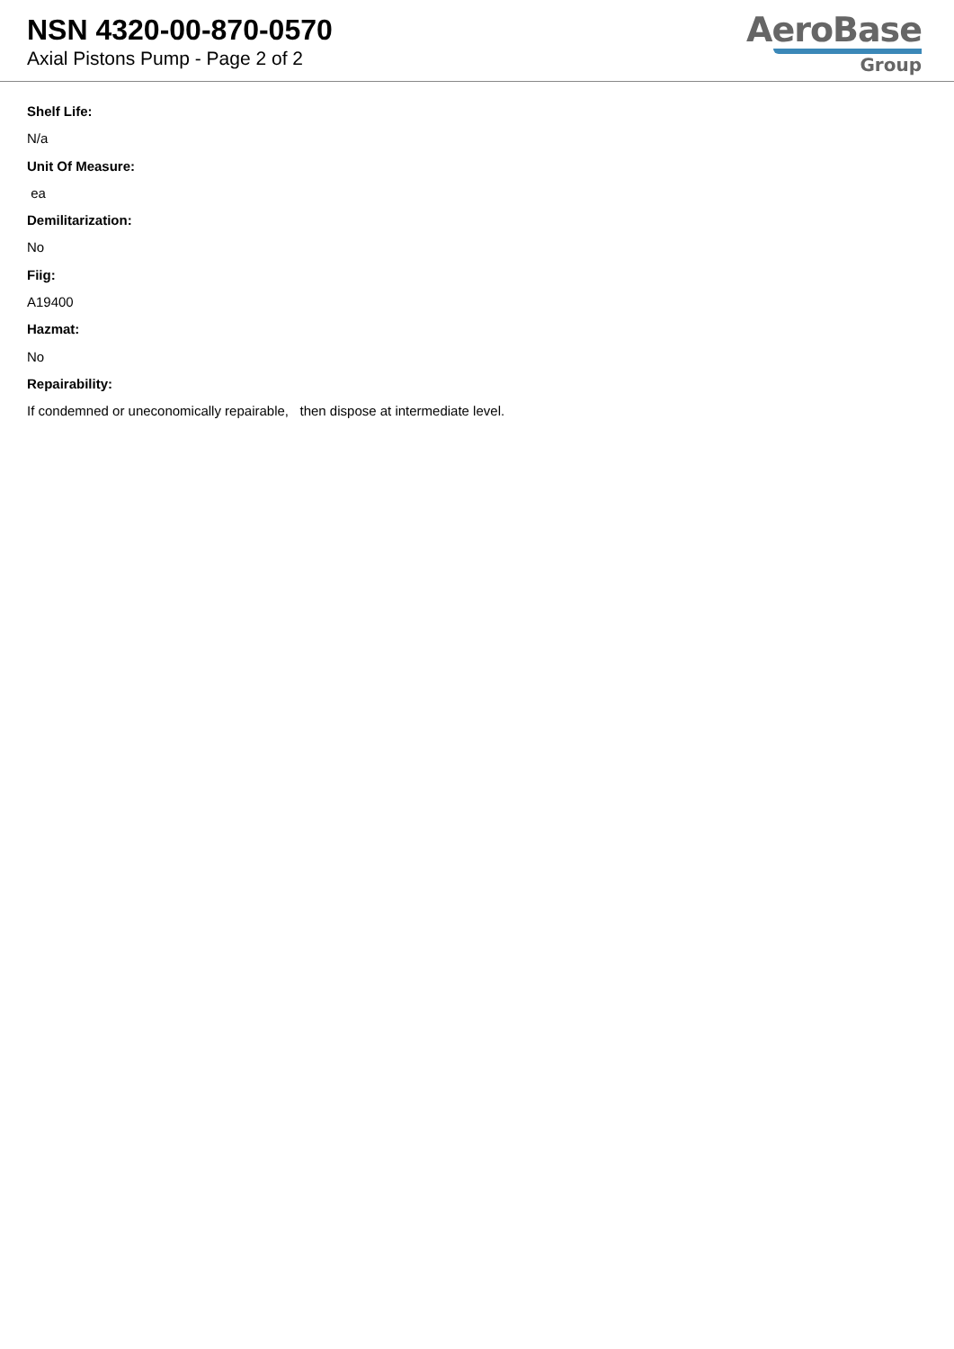NSN 4320-00-870-0570
Axial Pistons Pump - Page 2 of 2
AeroBase
Group
Shelf Life:
N/a
Unit Of Measure:
ea
Demilitarization:
No
Fiig:
A19400
Hazmat:
No
Repairability:
If condemned or uneconomically repairable, then dispose at intermediate level.